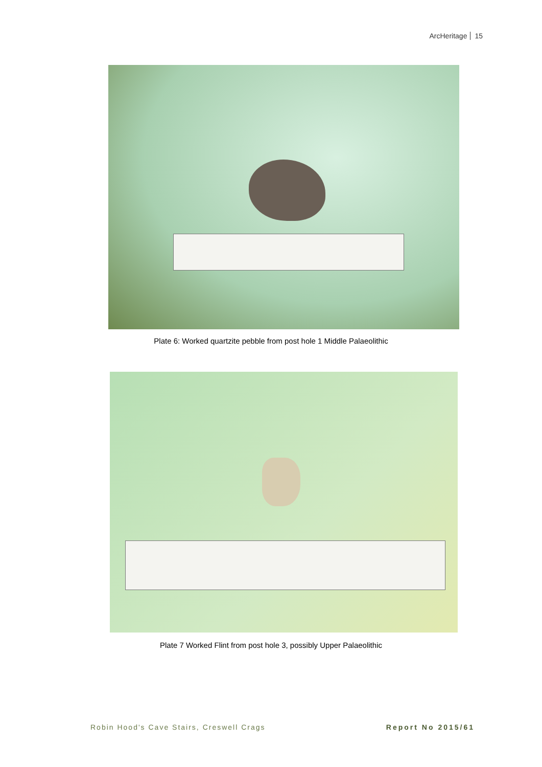ArcHeritage 15
Plate 6: Worked quartzite pebble from post hole 1 Middle Palaeolithic
Plate 7 Worked Flint from post hole 3, possibly Upper Palaeolithic
Robin Hood's Cave Stairs, Creswell Crags
Report No 2015/61